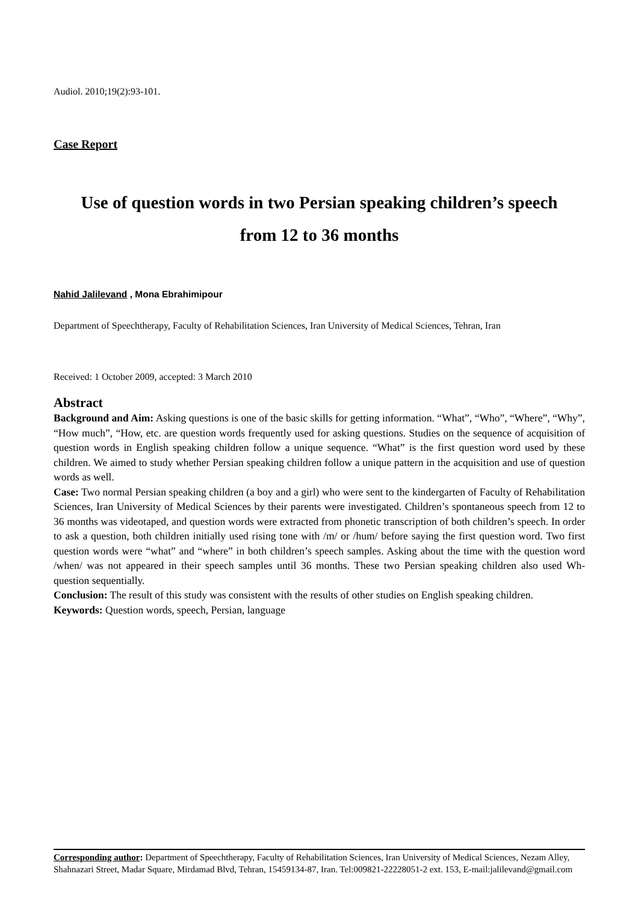Audiol. 2010;19(2):93-101.
Case Report
Use of question words in two Persian speaking children’s speech
from 12 to 36 months
Nahid Jalilevand , Mona Ebrahimipour
Department of Speechtherapy, Faculty of Rehabilitation Sciences, Iran University of Medical Sciences, Tehran, Iran
Received: 1 October 2009, accepted: 3 March 2010
Abstract
Background and Aim: Asking questions is one of the basic skills for getting information. “What”, “Who”, “Where”, “Why”, “How much”, “How, etc. are question words frequently used for asking questions. Studies on the sequence of acquisition of question words in English speaking children follow a unique sequence. “What” is the first question word used by these children. We aimed to study whether Persian speaking children follow a unique pattern in the acquisition and use of question words as well.
Case: Two normal Persian speaking children (a boy and a girl) who were sent to the kindergarten of Faculty of Rehabilitation Sciences, Iran University of Medical Sciences by their parents were investigated. Children’s spontaneous speech from 12 to 36 months was videotaped, and question words were extracted from phonetic transcription of both children’s speech. In order to ask a question, both children initially used rising tone with /m/ or /hum/ before saying the first question word. Two first question words were “what” and “where” in both children’s speech samples. Asking about the time with the question word /when/ was not appeared in their speech samples until 36 months. These two Persian speaking children also used Wh-question sequentially.
Conclusion: The result of this study was consistent with the results of other studies on English speaking children.
Keywords: Question words, speech, Persian, language
Corresponding author: Department of Speechtherapy, Faculty of Rehabilitation Sciences, Iran University of Medical Sciences, Nezam Alley, Shahnazari Street, Madar Square, Mirdamad Blvd, Tehran, 15459134-87, Iran. Tel:009821-22228051-2 ext. 153, E-mail:jalilevand@gmail.com